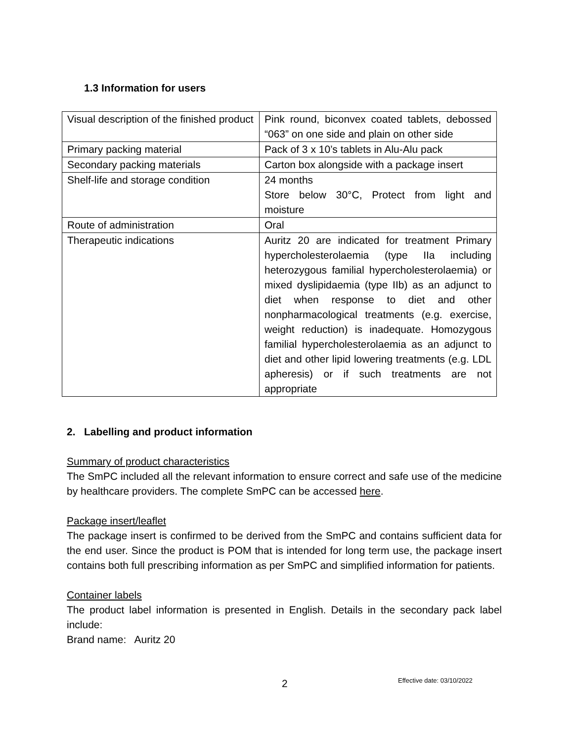1.3 Information for users
| Visual description of the finished product | Pink round, biconvex coated tablets, debossed “063” on one side and plain on other side |
| Primary packing material | Pack of 3 x 10’s tablets in Alu-Alu pack |
| Secondary packing materials | Carton box alongside with a package insert |
| Shelf-life and storage condition | 24 months Store below 30°C, Protect from light and moisture |
| Route of administration | Oral |
| Therapeutic indications | Auritz 20 are indicated for treatment Primary hypercholesterolaemia (type IIa including heterozygous familial hypercholesterolaemia) or mixed dyslipidaemia (type IIb) as an adjunct to diet when response to diet and other nonpharmacological treatments (e.g. exercise, weight reduction) is inadequate. Homozygous familial hypercholesterolaemia as an adjunct to diet and other lipid lowering treatments (e.g. LDL apheresis) or if such treatments are not appropriate |
2. Labelling and product information
Summary of product characteristics
The SmPC included all the relevant information to ensure correct and safe use of the medicine by healthcare providers. The complete SmPC can be accessed here.
Package insert/leaflet
The package insert is confirmed to be derived from the SmPC and contains sufficient data for the end user. Since the product is POM that is intended for long term use, the package insert contains both full prescribing information as per SmPC and simplified information for patients.
Container labels
The product label information is presented in English. Details in the secondary pack label include:
Brand name: Auritz 20
2 Effective date: 03/10/2022